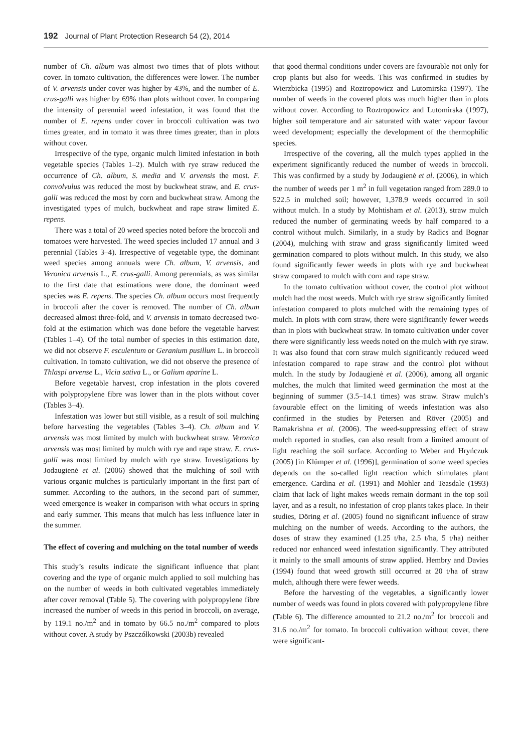192 Journal of Plant Protection Research 54 (2), 2014
number of Ch. album was almost two times that of plots without cover. In tomato cultivation, the differences were lower. The number of V. arvensis under cover was higher by 43%, and the number of E. crus-galli was higher by 69% than plots without cover. In comparing the intensity of perennial weed infestation, it was found that the number of E. repens under cover in broccoli cultivation was two times greater, and in tomato it was three times greater, than in plots without cover.
Irrespective of the type, organic mulch limited infestation in both vegetable species (Tables 1–2). Mulch with rye straw reduced the occurrence of Ch. album, S. media and V. arvensis the most. F. convolvulus was reduced the most by buckwheat straw, and E. crus-galli was reduced the most by corn and buckwheat straw. Among the investigated types of mulch, buckwheat and rape straw limited E. repens.
There was a total of 20 weed species noted before the broccoli and tomatoes were harvested. The weed species included 17 annual and 3 perennial (Tables 3–4). Irrespective of vegetable type, the dominant weed species among annuals were Ch. album, V. arvensis, and Veronica arvensis L., E. crus-galli. Among perennials, as was similar to the first date that estimations were done, the dominant weed species was E. repens. The species Ch. album occurs most frequently in broccoli after the cover is removed. The number of Ch. album decreased almost three-fold, and V. arvensis in tomato decreased two-fold at the estimation which was done before the vegetable harvest (Tables 1–4). Of the total number of species in this estimation date, we did not observe F. esculentum or Geranium pusillum L. in broccoli cultivation. In tomato cultivation, we did not observe the presence of Thlaspi arvense L., Vicia sativa L., or Galium aparine L.
Before vegetable harvest, crop infestation in the plots covered with polypropylene fibre was lower than in the plots without cover (Tables 3–4).
Infestation was lower but still visible, as a result of soil mulching before harvesting the vegetables (Tables 3–4). Ch. album and V. arvensis was most limited by mulch with buckwheat straw. Veronica arvensis was most limited by mulch with rye and rape straw. E. crus-galli was most limited by mulch with rye straw. Investigations by Jodaugienė et al. (2006) showed that the mulching of soil with various organic mulches is particularly important in the first part of summer. According to the authors, in the second part of summer, weed emergence is weaker in comparison with what occurs in spring and early summer. This means that mulch has less influence later in the summer.
The effect of covering and mulching on the total number of weeds
This study’s results indicate the significant influence that plant covering and the type of organic mulch applied to soil mulching has on the number of weeds in both cultivated vegetables immediately after cover removal (Table 5). The covering with polypropylene fibre increased the number of weeds in this period in broccoli, on average, by 119.1 no./m<sup>2</sup> and in tomato by 66.5 no./m<sup>2</sup> compared to plots without cover. A study by Pszczółkowski (2003b) revealed
that good thermal conditions under covers are favourable not only for crop plants but also for weeds. This was confirmed in studies by Wierzbicka (1995) and Roztropowicz and Lutomirska (1997). The number of weeds in the covered plots was much higher than in plots without cover. According to Roztropowicz and Lutomirska (1997), higher soil temperature and air saturated with water vapour favour weed development; especially the development of the thermophilic species.
Irrespective of the covering, all the mulch types applied in the experiment significantly reduced the number of weeds in broccoli. This was confirmed by a study by Jodaugienė et al. (2006), in which the number of weeds per 1 m<sup>2</sup> in full vegetation ranged from 289.0 to 522.5 in mulched soil; however, 1,378.9 weeds occurred in soil without mulch. In a study by Mohtisham et al. (2013), straw mulch reduced the number of germinating weeds by half compared to a control without mulch. Similarly, in a study by Radics and Bognar (2004), mulching with straw and grass significantly limited weed germination compared to plots without mulch. In this study, we also found significantly fewer weeds in plots with rye and buckwheat straw compared to mulch with corn and rape straw.
In the tomato cultivation without cover, the control plot without mulch had the most weeds. Mulch with rye straw significantly limited infestation compared to plots mulched with the remaining types of mulch. In plots with corn straw, there were significantly fewer weeds than in plots with buckwheat straw. In tomato cultivation under cover there were significantly less weeds noted on the mulch with rye straw. It was also found that corn straw mulch significantly reduced weed infestation compared to rape straw and the control plot without mulch. In the study by Jodaugienė et al. (2006), among all organic mulches, the mulch that limited weed germination the most at the beginning of summer (3.5–14.1 times) was straw. Straw mulch’s favourable effect on the limiting of weeds infestation was also confirmed in the studies by Petersen and Röver (2005) and Ramakrishna et al. (2006). The weed-suppressing effect of straw mulch reported in studies, can also result from a limited amount of light reaching the soil surface. According to Weber and Hryńczuk (2005) [in Klümper et al. (1996)], germination of some weed species depends on the so-called light reaction which stimulates plant emergence. Cardina et al. (1991) and Mohler and Teasdale (1993) claim that lack of light makes weeds remain dormant in the top soil layer, and as a result, no infestation of crop plants takes place. In their studies, Döring et al. (2005) found no significant influence of straw mulching on the number of weeds. According to the authors, the doses of straw they examined (1.25 t/ha, 2.5 t/ha, 5 t/ha) neither reduced nor enhanced weed infestation significantly. They attributed it mainly to the small amounts of straw applied. Hembry and Davies (1994) found that weed growth still occurred at 20 t/ha of straw mulch, although there were fewer weeds.
Before the harvesting of the vegetables, a significantly lower number of weeds was found in plots covered with polypropylene fibre (Table 6). The difference amounted to 21.2 no./m<sup>2</sup> for broccoli and 31.6 no./m<sup>2</sup> for tomato. In broccoli cultivation without cover, there were significant-